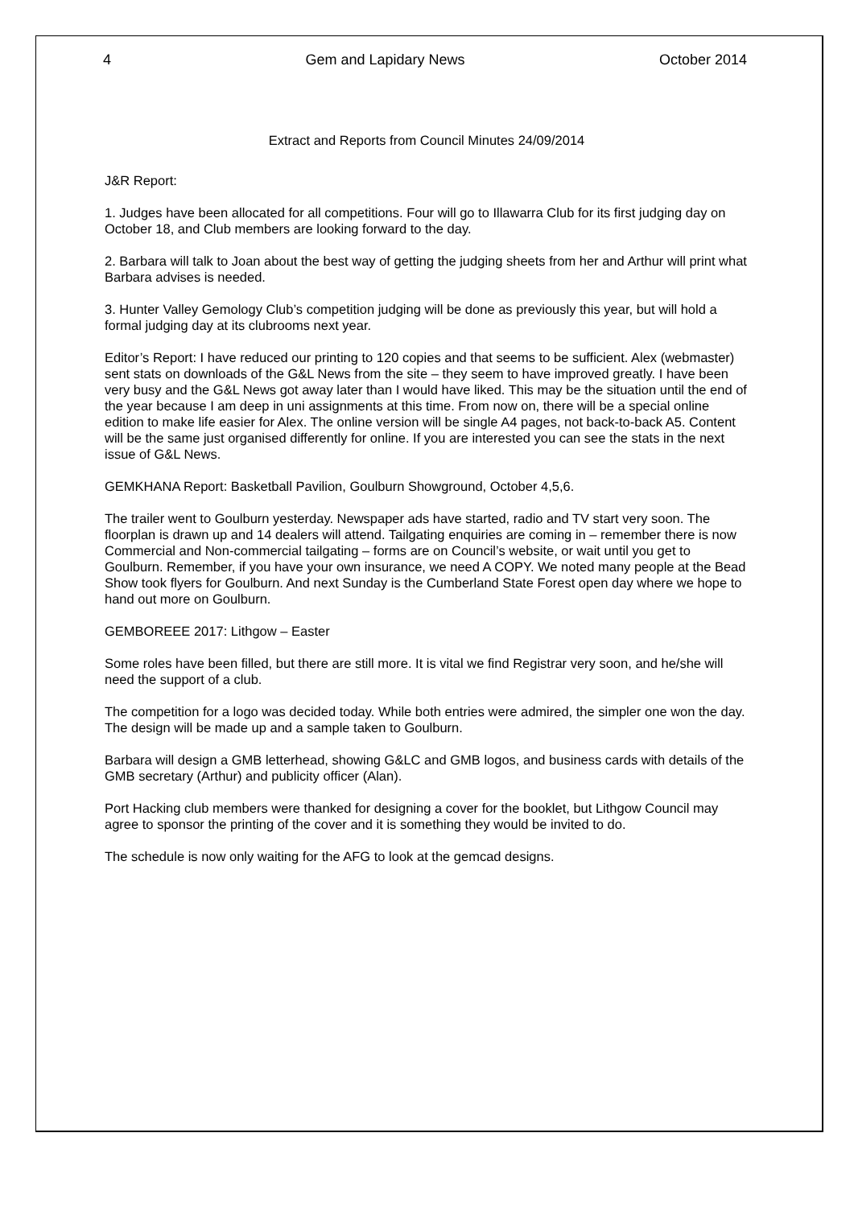4 Gem and Lapidary News October 2014
Extract and Reports from Council Minutes 24/09/2014
J&R Report:
1. Judges have been allocated for all competitions. Four will go to Illawarra Club for its first judging day on October 18, and Club members are looking forward to the day.
2. Barbara will talk to Joan about the best way of getting the judging sheets from her and Arthur will print what Barbara advises is needed.
3. Hunter Valley Gemology Club’s competition judging will be done as previously this year, but will hold a formal judging day at its clubrooms next year.
Editor’s Report: I have reduced our printing to 120 copies and that seems to be sufficient. Alex (webmaster) sent stats on downloads of the G&L News from the site – they seem to have improved greatly. I have been very busy and the G&L News got away later than I would have liked. This may be the situation until the end of the year because I am deep in uni assignments at this time. From now on, there will be a special online edition to make life easier for Alex. The online version will be single A4 pages, not back-to-back A5. Content will be the same just organised differently for online. If you are interested you can see the stats in the next issue of G&L News.
GEMKHANA Report: Basketball Pavilion, Goulburn Showground, October 4,5,6.
The trailer went to Goulburn yesterday. Newspaper ads have started, radio and TV start very soon. The floorplan is drawn up and 14 dealers will attend. Tailgating enquiries are coming in – remember there is now Commercial and Non-commercial tailgating – forms are on Council’s website, or wait until you get to Goulburn. Remember, if you have your own insurance, we need A COPY. We noted many people at the Bead Show took flyers for Goulburn. And next Sunday is the Cumberland State Forest open day where we hope to hand out more on Goulburn.
GEMBOREEE 2017: Lithgow – Easter
Some roles have been filled, but there are still more. It is vital we find Registrar very soon, and he/she will need the support of a club.
The competition for a logo was decided today. While both entries were admired, the simpler one won the day. The design will be made up and a sample taken to Goulburn.
Barbara will design a GMB letterhead, showing G&LC and GMB logos, and business cards with details of the GMB secretary (Arthur) and publicity officer (Alan).
Port Hacking club members were thanked for designing a cover for the booklet, but Lithgow Council may agree to sponsor the printing of the cover and it is something they would be invited to do.
The schedule is now only waiting for the AFG to look at the gemcad designs.